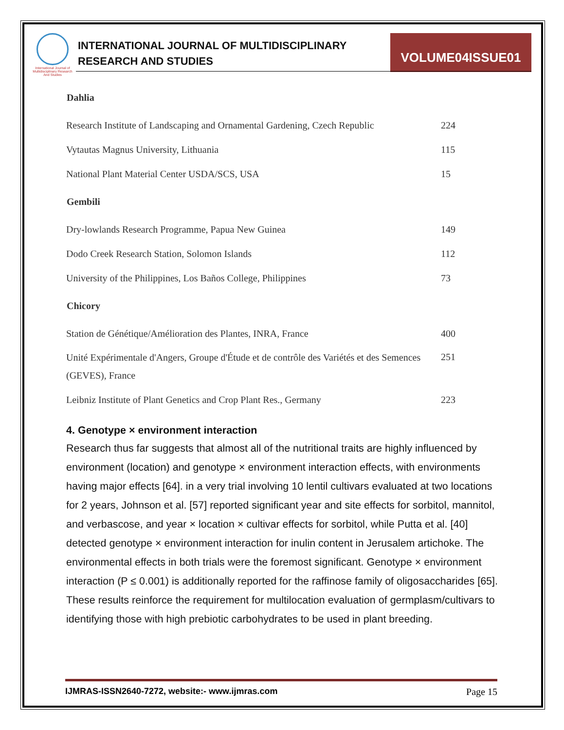International Journal of Multidisciplinary Research And Studies
INTERNATIONAL JOURNAL OF MULTIDISCIPLINARY
RESEARCH AND STUDIES
VOLUME04ISSUE01
| Dahlia | |
| --- | --- |
| Research Institute of Landscaping and Ornamental Gardening, Czech Republic | 224 |
| Vytautas Magnus University, Lithuania | 115 |
| National Plant Material Center USDA/SCS, USA | 15 |
| Gembili | |
| Dry-lowlands Research Programme, Papua New Guinea | 149 |
| Dodo Creek Research Station, Solomon Islands | 112 |
| University of the Philippines, Los Baños College, Philippines | 73 |
| Chicory | |
| Station de Génétique/Amélioration des Plantes, INRA, France | 400 |
| Unité Expérimentale d'Angers, Groupe d'Étude et de contrôle des Variétés et des Semences (GEVES), France | 251 |
| Leibniz Institute of Plant Genetics and Crop Plant Res., Germany | 223 |
4. Genotype × environment interaction
Research thus far suggests that almost all of the nutritional traits are highly influenced by environment (location) and genotype × environment interaction effects, with environments having major effects [64]. in a very trial involving 10 lentil cultivars evaluated at two locations for 2 years, Johnson et al. [57] reported significant year and site effects for sorbitol, mannitol, and verbascose, and year × location × cultivar effects for sorbitol, while Putta et al. [40] detected genotype × environment interaction for inulin content in Jerusalem artichoke. The environmental effects in both trials were the foremost significant. Genotype × environment interaction (P ≤ 0.001) is additionally reported for the raffinose family of oligosaccharides [65]. These results reinforce the requirement for multilocation evaluation of germplasm/cultivars to identifying those with high prebiotic carbohydrates to be used in plant breeding.
IJMRAS-ISSN2640-7272, website:- www.ijmras.com Page 15